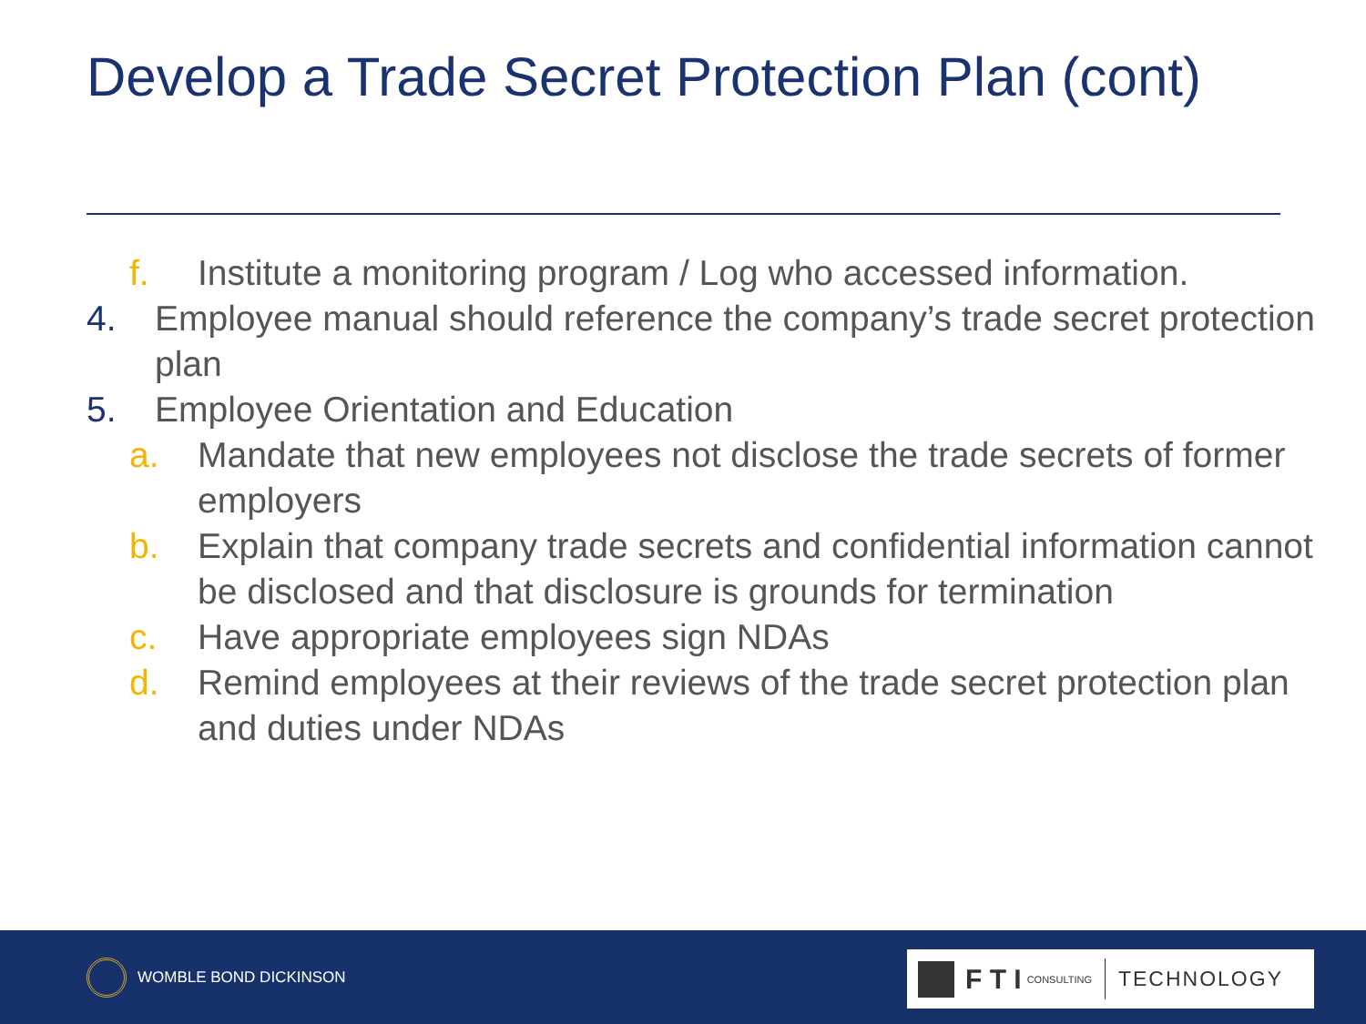Develop a Trade Secret Protection Plan (cont)
f. Institute a monitoring program / Log who accessed information.
4. Employee manual should reference the company’s trade secret protection plan
5. Employee Orientation and Education
a. Mandate that new employees not disclose the trade secrets of former employers
b. Explain that company trade secrets and confidential information cannot be disclosed and that disclosure is grounds for termination
c. Have appropriate employees sign NDAs
d. Remind employees at their reviews of the trade secret protection plan and duties under NDAs
WOMBLE BOND DICKINSON F T I CONSULTING TECHNOLOGY